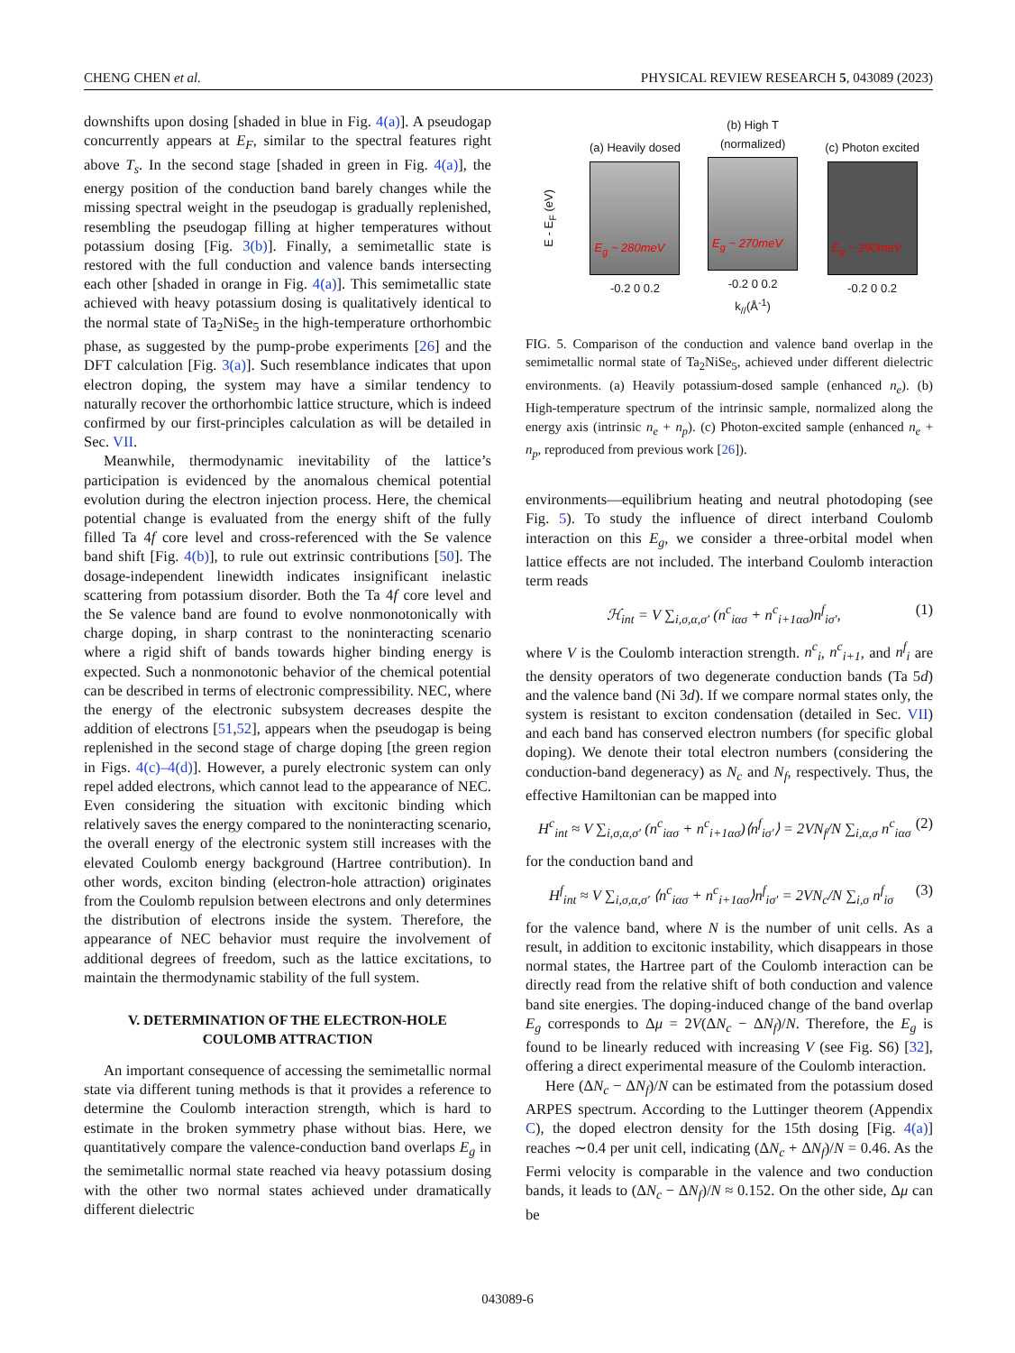CHENG CHEN et al. PHYSICAL REVIEW RESEARCH 5, 043089 (2023)
downshifts upon dosing [shaded in blue in Fig. 4(a)]. A pseudogap concurrently appears at E<sub>F</sub>, similar to the spectral features right above T<sub>s</sub>. In the second stage [shaded in green in Fig. 4(a)], the energy position of the conduction band barely changes while the missing spectral weight in the pseudogap is gradually replenished, resembling the pseudogap filling at higher temperatures without potassium dosing [Fig. 3(b)]. Finally, a semimetallic state is restored with the full conduction and valence bands intersecting each other [shaded in orange in Fig. 4(a)]. This semimetallic state achieved with heavy potassium dosing is qualitatively identical to the normal state of Ta<sub>2</sub>NiSe<sub>5</sub> in the high-temperature orthorhombic phase, as suggested by the pump-probe experiments [26] and the DFT calculation [Fig. 3(a)]. Such resemblance indicates that upon electron doping, the system may have a similar tendency to naturally recover the orthorhombic lattice structure, which is indeed confirmed by our first-principles calculation as will be detailed in Sec. VII.
Meanwhile, thermodynamic inevitability of the lattice’s participation is evidenced by the anomalous chemical potential evolution during the electron injection process. Here, the chemical potential change is evaluated from the energy shift of the fully filled Ta 4f core level and cross-referenced with the Se valence band shift [Fig. 4(b)], to rule out extrinsic contributions [50]. The dosage-independent linewidth indicates insignificant inelastic scattering from potassium disorder. Both the Ta 4f core level and the Se valence band are found to evolve nonmonotonically with charge doping, in sharp contrast to the noninteracting scenario where a rigid shift of bands towards higher binding energy is expected. Such a nonmonotonic behavior of the chemical potential can be described in terms of electronic compressibility. NEC, where the energy of the electronic subsystem decreases despite the addition of electrons [51,52], appears when the pseudogap is being replenished in the second stage of charge doping [the green region in Figs. 4(c)–4(d)]. However, a purely electronic system can only repel added electrons, which cannot lead to the appearance of NEC. Even considering the situation with excitonic binding which relatively saves the energy compared to the noninteracting scenario, the overall energy of the electronic system still increases with the elevated Coulomb energy background (Hartree contribution). In other words, exciton binding (electron-hole attraction) originates from the Coulomb repulsion between electrons and only determines the distribution of electrons inside the system. Therefore, the appearance of NEC behavior must require the involvement of additional degrees of freedom, such as the lattice excitations, to maintain the thermodynamic stability of the full system.
V. DETERMINATION OF THE ELECTRON-HOLE
COULOMB ATTRACTION
An important consequence of accessing the semimetallic normal state via different tuning methods is that it provides a reference to determine the Coulomb interaction strength, which is hard to estimate in the broken symmetry phase without bias. Here, we quantitatively compare the valence-conduction band overlaps E<sub>g</sub> in the semimetallic normal state reached via heavy potassium dosing with the other two normal states achieved under dramatically different dielectric
E - E<sub>F</sub> (eV)
(a) Heavily dosed
E<sub>g</sub> ~ 280meV
-0.2 0 0.2
(b) High T
(normalized)
E<sub>g</sub> ~ 270meV
-0.2 0 0.2
k<sub>//</sub>(Å<sup>-1</sup>)
(c) Photon excited
E<sub>g</sub> ~ 290meV
-0.2 0 0.2
FIG. 5. Comparison of the conduction and valence band overlap in the semimetallic normal state of Ta<sub>2</sub>NiSe<sub>5</sub>, achieved under different dielectric environments. (a) Heavily potassium-dosed sample (enhanced n<sub>e</sub>). (b) High-temperature spectrum of the intrinsic sample, normalized along the energy axis (intrinsic n<sub>e</sub> + n<sub>p</sub>). (c) Photon-excited sample (enhanced n<sub>e</sub> + n<sub>p</sub>, reproduced from previous work [26]).
environments—equilibrium heating and neutral photodoping (see Fig. 5). To study the influence of direct interband Coulomb interaction on this E<sub>g</sub>, we consider a three-orbital model when lattice effects are not included. The interband Coulomb interaction term reads
ℋ<sub>int</sub> = V ∑<sub>i,σ,α,σ′</sub> (n<sup>c</sup><sub>iασ</sub> + n<sup>c</sup><sub>i+1ασ</sub>)n<sup>f</sup><sub>iσ′</sub>, (1)
where V is the Coulomb interaction strength. n<sup>c</sup><sub>i</sub>, n<sup>c</sup><sub>i+1</sub>, and n<sup>f</sup><sub>i</sub> are the density operators of two degenerate conduction bands (Ta 5d) and the valence band (Ni 3d). If we compare normal states only, the system is resistant to exciton condensation (detailed in Sec. VII) and each band has conserved electron numbers (for specific global doping). We denote their total electron numbers (considering the conduction-band degeneracy) as N<sub>c</sub> and N<sub>f</sub>, respectively. Thus, the effective Hamiltonian can be mapped into
H<sup>c</sup><sub>int</sub> ≈ V ∑<sub>i,σ,α,σ′</sub> (n<sup>c</sup><sub>iασ</sub> + n<sup>c</sup><sub>i+1ασ</sub>)⟨n<sup>f</sup><sub>iσ′</sub>⟩ = 2VN<sub>f</sub>/N ∑<sub>i,α,σ</sub> n<sup>c</sup><sub>iασ</sub> (2)
for the conduction band and
H<sup>f</sup><sub>int</sub> ≈ V ∑<sub>i,σ,α,σ′</sub> ⟨n<sup>c</sup><sub>iασ</sub> + n<sup>c</sup><sub>i+1ασ</sub>⟩n<sup>f</sup><sub>iσ′</sub> = 2VN<sub>c</sub>/N ∑<sub>i,σ</sub> n<sup>f</sup><sub>iσ</sub> (3)
for the valence band, where N is the number of unit cells. As a result, in addition to excitonic instability, which disappears in those normal states, the Hartree part of the Coulomb interaction can be directly read from the relative shift of both conduction and valence band site energies. The doping-induced change of the band overlap E<sub>g</sub> corresponds to Δμ = 2V(ΔN<sub>c</sub> − ΔN<sub>f</sub>)/N. Therefore, the E<sub>g</sub> is found to be linearly reduced with increasing V (see Fig. S6) [32], offering a direct experimental measure of the Coulomb interaction.
Here (ΔN<sub>c</sub> − ΔN<sub>f</sub>)/N can be estimated from the potassium dosed ARPES spectrum. According to the Luttinger theorem (Appendix C), the doped electron density for the 15th dosing [Fig. 4(a)] reaches ∼0.4 per unit cell, indicating (ΔN<sub>c</sub> + ΔN<sub>f</sub>)/N = 0.46. As the Fermi velocity is comparable in the valence and two conduction bands, it leads to (ΔN<sub>c</sub> − ΔN<sub>f</sub>)/N ≈ 0.152. On the other side, Δμ can be
043089-6